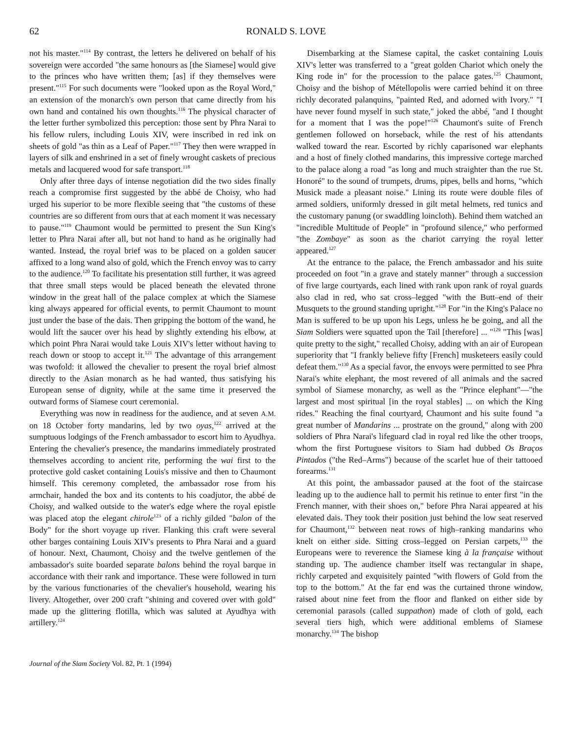62 RONALD S. LOVE
not his master."<sup>114</sup> By contrast, the letters he delivered on behalf of his sovereign were accorded "the same honours as [the Siamese] would give to the princes who have written them; [as] if they themselves were present."<sup>115</sup> For such documents were "looked upon as the Royal Word," an extension of the monarch's own person that came directly from his own hand and contained his own thoughts.<sup>116</sup> The physical character of the letter further symbolized this perception: those sent by Phra Narai to his fellow rulers, including Louis XIV, were inscribed in red ink on sheets of gold "as thin as a Leaf of Paper."<sup>117</sup> They then were wrapped in layers of silk and enshrined in a set of finely wrought caskets of precious metals and lacquered wood for safe transport.<sup>118</sup>
Only after three days of intense negotiation did the two sides finally reach a compromise first suggested by the abbé de Choisy, who had urged his superior to be more flexible seeing that "the customs of these countries are so different from ours that at each moment it was necessary to pause."<sup>119</sup> Chaumont would be permitted to present the Sun King's letter to Phra Narai after all, but not hand to hand as he originally had wanted. Instead, the royal brief was to be placed on a golden saucer affixed to a long wand also of gold, which the French envoy was to carry to the audience.<sup>120</sup> To facilitate his presentation still further, it was agreed that three small steps would be placed beneath the elevated throne window in the great hall of the palace complex at which the Siamese king always appeared for official events, to permit Chaumont to mount just under the base of the dais. Then gripping the bottom of the wand, he would lift the saucer over his head by slightly extending his elbow, at which point Phra Narai would take Louis XIV's letter without having to reach down or stoop to accept it.<sup>121</sup> The advantage of this arrangement was twofold: it allowed the chevalier to present the royal brief almost directly to the Asian monarch as he had wanted, thus satisfying his European sense of dignity, while at the same time it preserved the outward forms of Siamese court ceremonial.
Everything was now in readiness for the audience, and at seven A.M. on 18 October forty mandarins, led by two oyas,<sup>122</sup> arrived at the sumptuous lodgings of the French ambassador to escort him to Ayudhya. Entering the chevalier's presence, the mandarins immediately prostrated themselves according to ancient rite, performing the wai first to the protective gold casket containing Louis's missive and then to Chaumont himself. This ceremony completed, the ambassador rose from his armchair, handed the box and its contents to his coadjutor, the abbé de Choisy, and walked outside to the water's edge where the royal epistle was placed atop the elegant chirole<sup>123</sup> of a richly gilded "balon of the Body" for the short voyage up river. Flanking this craft were several other barges containing Louis XIV's presents to Phra Narai and a guard of honour. Next, Chaumont, Choisy and the twelve gentlemen of the ambassador's suite boarded separate balons behind the royal barque in accordance with their rank and importance. These were followed in turn by the various functionaries of the chevalier's household, wearing his livery. Altogether, over 200 craft "shining and covered over with gold" made up the glittering flotilla, which was saluted at Ayudhya with artillery.<sup>124</sup>
Disembarking at the Siamese capital, the casket containing Louis XIV's letter was transferred to a "great golden Chariot which onely the King rode in" for the procession to the palace gates.<sup>125</sup> Chaumont, Choisy and the bishop of Métellopolis were carried behind it on three richly decorated palanquins, "painted Red, and adorned with Ivory." "I have never found myself in such state," joked the abbé, "and I thought for a moment that I was the pope!"<sup>126</sup> Chaumont's suite of French gentlemen followed on horseback, while the rest of his attendants walked toward the rear. Escorted by richly caparisoned war elephants and a host of finely clothed mandarins, this impressive cortege marched to the palace along a road "as long and much straighter than the rue St. Honoré" to the sound of trumpets, drums, pipes, bells and horns, "which Musick made a pleasant noise." Lining its route were double files of armed soldiers, uniformly dressed in gilt metal helmets, red tunics and the customary panung (or swaddling loincloth). Behind them watched an "incredible Multitude of People" in "profound silence," who performed "the Zombaye" as soon as the chariot carrying the royal letter appeared.<sup>127</sup>
At the entrance to the palace, the French ambassador and his suite proceeded on foot "in a grave and stately manner" through a succession of five large courtyards, each lined with rank upon rank of royal guards also clad in red, who sat cross–legged "with the Butt–end of their Musquets to the ground standing upright."<sup>128</sup> For "in the King's Palace no Man is suffered to be up upon his Legs, unless he be going, and all the Siam Soldiers were squatted upon the Tail [therefore] ... "<sup>129</sup> "This [was] quite pretty to the sight," recalled Choisy, adding with an air of European superiority that "I frankly believe fifty [French] musketeers easily could defeat them."<sup>130</sup> As a special favor, the envoys were permitted to see Phra Narai's white elephant, the most revered of all animals and the sacred symbol of Siamese monarchy, as well as the "Prince elephant"—"the largest and most spiritual [in the royal stables] ... on which the King rides." Reaching the final courtyard, Chaumont and his suite found "a great number of Mandarins ... prostrate on the ground," along with 200 soldiers of Phra Narai's lifeguard clad in royal red like the other troops, whom the first Portuguese visitors to Siam had dubbed Os Braços Pintados ("the Red–Arms") because of the scarlet hue of their tattooed forearms.<sup>131</sup>
At this point, the ambassador paused at the foot of the staircase leading up to the audience hall to permit his retinue to enter first "in the French manner, with their shoes on," before Phra Narai appeared at his elevated dais. They took their position just behind the low seat reserved for Chaumont,<sup>132</sup> between neat rows of high–ranking mandarins who knelt on either side. Sitting cross–legged on Persian carpets,<sup>133</sup> the Europeans were to reverence the Siamese king à la française without standing up. The audience chamber itself was rectangular in shape, richly carpeted and exquisitely painted "with flowers of Gold from the top to the bottom." At the far end was the curtained throne window, raised about nine feet from the floor and flanked on either side by ceremonial parasols (called suppathon) made of cloth of gold, each several tiers high, which were additional emblems of Siamese monarchy.<sup>134</sup> The bishop
Journal of the Siam Society Vol. 82, Pt. 1 (1994)